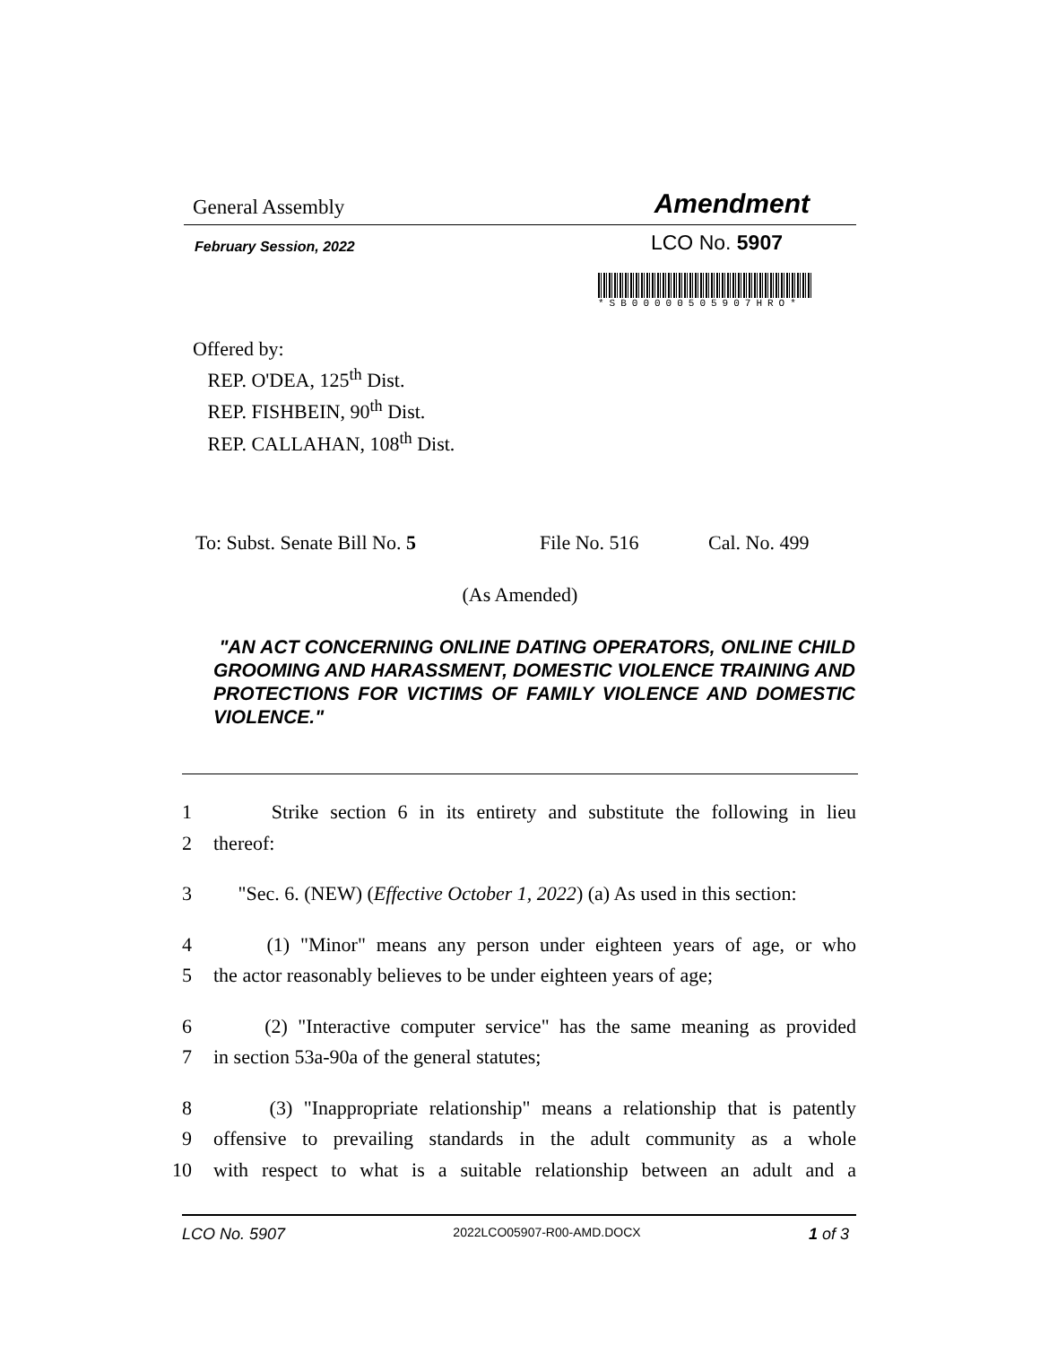General Assembly Amendment
February Session, 2022 LCO No. 5907
*SB00000505907HRO*
Offered by:
REP. O'DEA, 125<sup>th</sup> Dist.
REP. FISHBEIN, 90<sup>th</sup> Dist.
REP. CALLAHAN, 108<sup>th</sup> Dist.
To: Subst. Senate Bill No. 5 File No. 516 Cal. No. 499
(As Amended)
"AN ACT CONCERNING ONLINE DATING OPERATORS, ONLINE CHILD GROOMING AND HARASSMENT, DOMESTIC VIOLENCE TRAINING AND PROTECTIONS FOR VICTIMS OF FAMILY VIOLENCE AND DOMESTIC VIOLENCE."
1 Strike section 6 in its entirety and substitute the following in lieu
2 thereof:
3 "Sec. 6. (NEW) (Effective October 1, 2022) (a) As used in this section:
4 (1) "Minor" means any person under eighteen years of age, or who
5 the actor reasonably believes to be under eighteen years of age;
6 (2) "Interactive computer service" has the same meaning as provided
7 in section 53a-90a of the general statutes;
8 (3) "Inappropriate relationship" means a relationship that is patently
9 offensive to prevailing standards in the adult community as a whole
10 with respect to what is a suitable relationship between an adult and a
LCO No. 5907 2022LCO05907-R00-AMD.DOCX 1 of 3